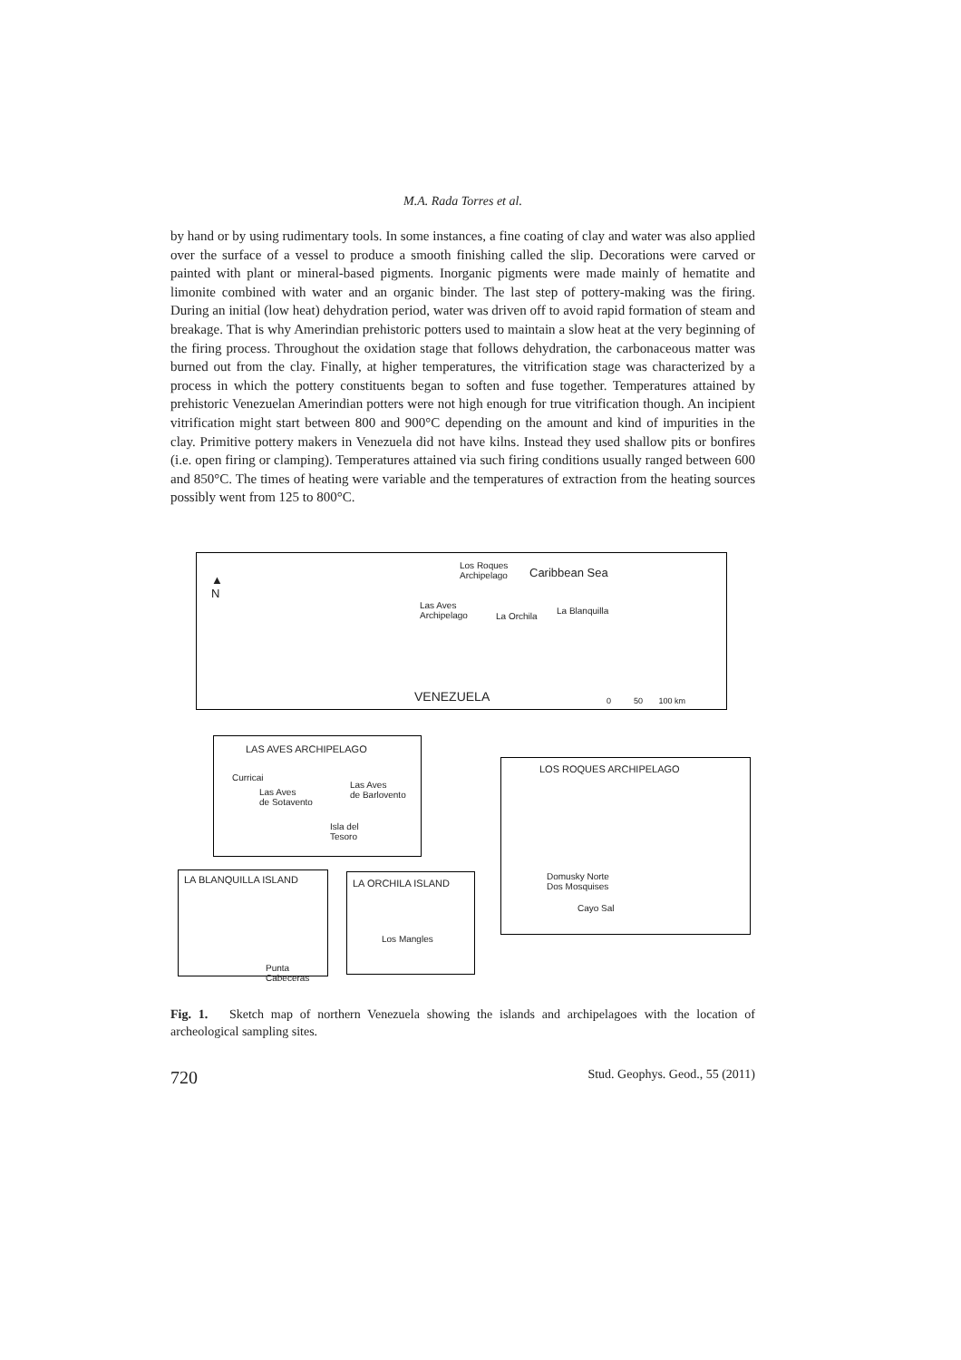M.A. Rada Torres et al.
by hand or by using rudimentary tools. In some instances, a fine coating of clay and water was also applied over the surface of a vessel to produce a smooth finishing called the slip. Decorations were carved or painted with plant or mineral-based pigments. Inorganic pigments were made mainly of hematite and limonite combined with water and an organic binder. The last step of pottery-making was the firing. During an initial (low heat) dehydration period, water was driven off to avoid rapid formation of steam and breakage. That is why Amerindian prehistoric potters used to maintain a slow heat at the very beginning of the firing process. Throughout the oxidation stage that follows dehydration, the carbonaceous matter was burned out from the clay. Finally, at higher temperatures, the vitrification stage was characterized by a process in which the pottery constituents began to soften and fuse together. Temperatures attained by prehistoric Venezuelan Amerindian potters were not high enough for true vitrification though. An incipient vitrification might start between 800 and 900°C depending on the amount and kind of impurities in the clay. Primitive pottery makers in Venezuela did not have kilns. Instead they used shallow pits or bonfires (i.e. open firing or clamping). Temperatures attained via such firing conditions usually ranged between 600 and 850°C. The times of heating were variable and the temperatures of extraction from the heating sources possibly went from 125 to 800°C.
▲
N
Los Roques
Archipelago Caribbean Sea
Las Aves
Archipelago La Orchila
La Blanquilla
VENEZUELA 0 50 100 km
LAS AVES ARCHIPELAGO
Curricai
Las Aves
de Sotavento
Las Aves
de Barlovento
Isla del
Tesoro
LOS ROQUES ARCHIPELAGO
Domusky Norte
Dos Mosquises
Cayo Sal
LA BLANQUILLA ISLAND
Punta Cabeceras
LA ORCHILA ISLAND
Los Mangles
Fig. 1. Sketch map of northern Venezuela showing the islands and archipelagoes with the location of archeological sampling sites.
720 Stud. Geophys. Geod., 55 (2011)